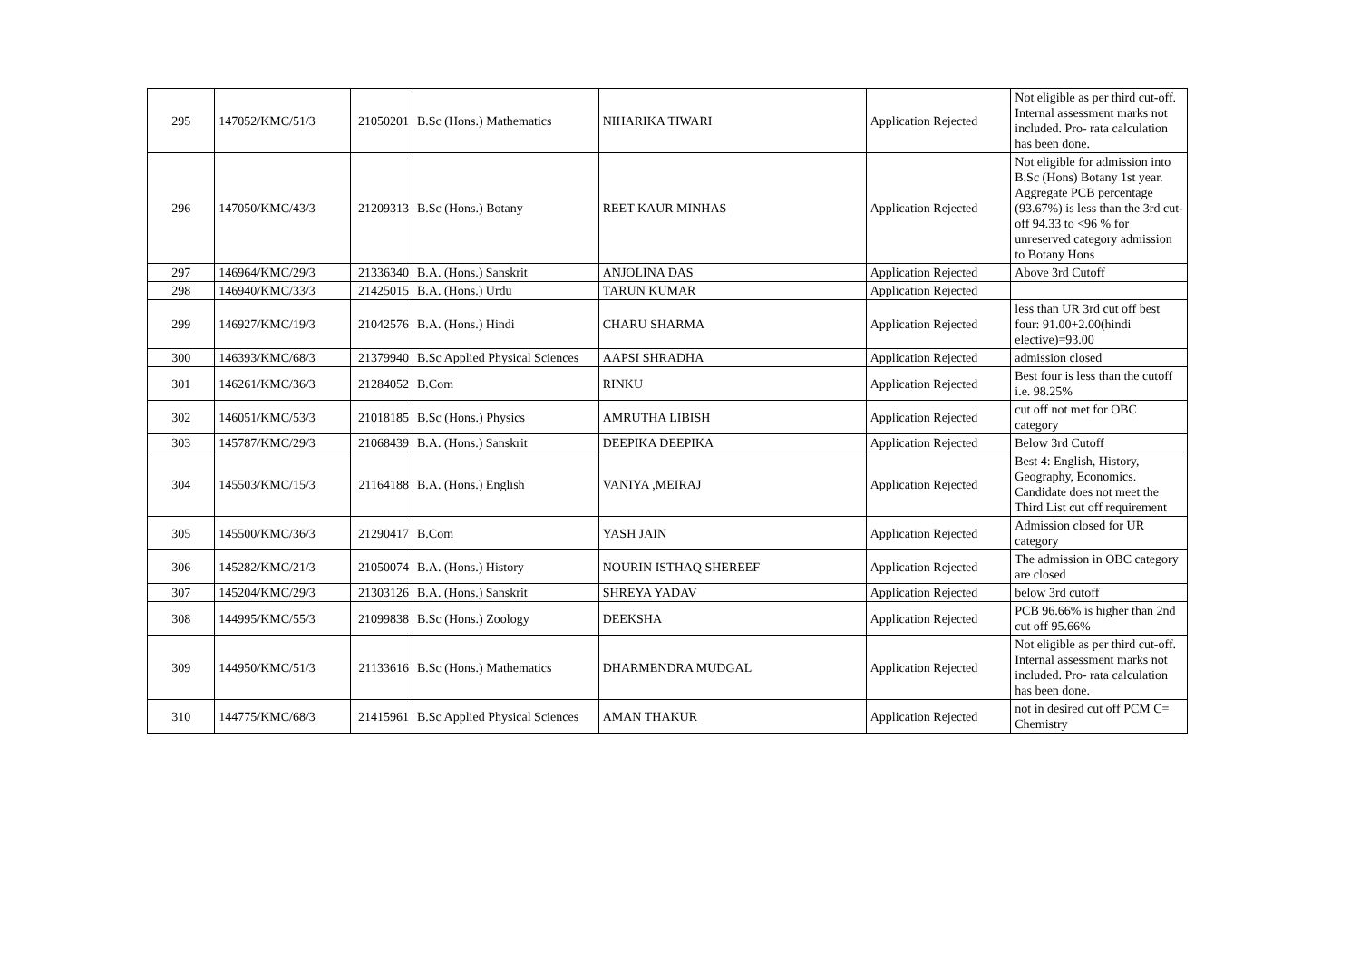| 295 | 147052/KMC/51/3 | 21050201 | B.Sc (Hons.) Mathematics | NIHARIKA TIWARI | Application Rejected | Not eligible as per third cut-off. Internal assessment marks not included. Pro- rata calculation has been done. |
| 296 | 147050/KMC/43/3 | 21209313 | B.Sc (Hons.) Botany | REET KAUR MINHAS | Application Rejected | Not eligible for admission into B.Sc (Hons) Botany 1st year. Aggregate PCB percentage (93.67%) is less than the 3rd cut-off 94.33 to <96 % for unreserved category admission to Botany Hons |
| 297 | 146964/KMC/29/3 | 21336340 | B.A. (Hons.) Sanskrit | ANJOLINA DAS | Application Rejected | Above 3rd Cutoff |
| 298 | 146940/KMC/33/3 | 21425015 | B.A. (Hons.) Urdu | TARUN KUMAR | Application Rejected | |
| 299 | 146927/KMC/19/3 | 21042576 | B.A. (Hons.) Hindi | CHARU SHARMA | Application Rejected | less than UR 3rd cut off best four: 91.00+2.00(hindi elective)=93.00 |
| 300 | 146393/KMC/68/3 | 21379940 | B.Sc Applied Physical Sciences | AAPSI SHRADHA | Application Rejected | admission closed |
| 301 | 146261/KMC/36/3 | 21284052 | B.Com | RINKU | Application Rejected | Best four is less than the cutoff i.e. 98.25% |
| 302 | 146051/KMC/53/3 | 21018185 | B.Sc (Hons.) Physics | AMRUTHA LIBISH | Application Rejected | cut off not met for OBC category |
| 303 | 145787/KMC/29/3 | 21068439 | B.A. (Hons.) Sanskrit | DEEPIKA DEEPIKA | Application Rejected | Below 3rd Cutoff |
| 304 | 145503/KMC/15/3 | 21164188 | B.A. (Hons.) English | VANIYA ,MEIRAJ | Application Rejected | Best 4: English, History, Geography, Economics. Candidate does not meet the Third List cut off requirement |
| 305 | 145500/KMC/36/3 | 21290417 | B.Com | YASH JAIN | Application Rejected | Admission closed for UR category |
| 306 | 145282/KMC/21/3 | 21050074 | B.A. (Hons.) History | NOURIN ISTHAQ SHEREEF | Application Rejected | The admission in OBC category are closed |
| 307 | 145204/KMC/29/3 | 21303126 | B.A. (Hons.) Sanskrit | SHREYA YADAV | Application Rejected | below 3rd cutoff |
| 308 | 144995/KMC/55/3 | 21099838 | B.Sc (Hons.) Zoology | DEEKSHA | Application Rejected | PCB 96.66% is higher than 2nd cut off 95.66% |
| 309 | 144950/KMC/51/3 | 21133616 | B.Sc (Hons.) Mathematics | DHARMENDRA MUDGAL | Application Rejected | Not eligible as per third cut-off. Internal assessment marks not included. Pro- rata calculation has been done. |
| 310 | 144775/KMC/68/3 | 21415961 | B.Sc Applied Physical Sciences | AMAN THAKUR | Application Rejected | not in desired cut off PCM C= Chemistry |